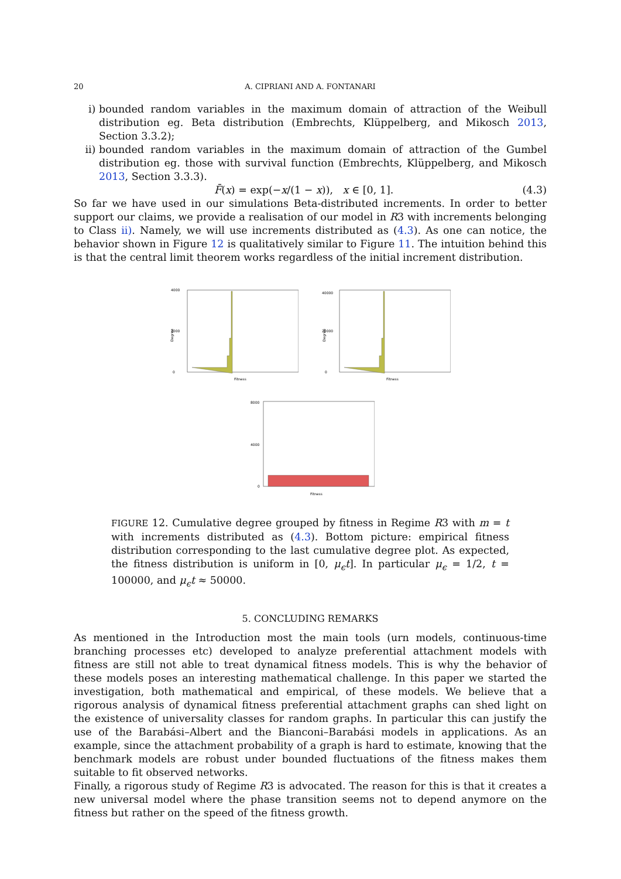20 A. CIPRIANI AND A. FONTANARI
i) bounded random variables in the maximum domain of attraction of the Weibull distribution eg. Beta distribution (Embrechts, Klüppelberg, and Mikosch 2013, Section 3.3.2);
ii) bounded random variables in the maximum domain of attraction of the Gumbel distribution eg. those with survival function (Embrechts, Klüppelberg, and Mikosch 2013, Section 3.3.3).
F̄(x) = exp(−x/(1 − x)), x ∈ [0, 1]. (4.3)
So far we have used in our simulations Beta-distributed increments. In order to better support our claims, we provide a realisation of our model in R3 with increments belonging to Class ii). Namely, we will use increments distributed as (4.3). As one can notice, the behavior shown in Figure 12 is qualitatively similar to Figure 11. The intuition behind this is that the central limit theorem works regardless of the initial increment distribution.
4000
2000
0
Fitness
Degree
40000
20000
0
Fitness
Degree
8000
4000
0
Fitness
FIGURE 12. Cumulative degree grouped by fitness in Regime R3 with m = t with increments distributed as (4.3). Bottom picture: empirical fitness distribution corresponding to the last cumulative degree plot. As expected, the fitness distribution is uniform in [0, μ<sub>ϵ</sub>t]. In particular μ<sub>ϵ</sub> = 1/2, t = 100000, and μ<sub>ϵ</sub>t ≈ 50000.
5. CONCLUDING REMARKS
As mentioned in the Introduction most the main tools (urn models, continuous-time branching processes etc) developed to analyze preferential attachment models with fitness are still not able to treat dynamical fitness models. This is why the behavior of these models poses an interesting mathematical challenge. In this paper we started the investigation, both mathematical and empirical, of these models. We believe that a rigorous analysis of dynamical fitness preferential attachment graphs can shed light on the existence of universality classes for random graphs. In particular this can justify the use of the Barabási–Albert and the Bianconi–Barabási models in applications. As an example, since the attachment probability of a graph is hard to estimate, knowing that the benchmark models are robust under bounded fluctuations of the fitness makes them suitable to fit observed networks.
Finally, a rigorous study of Regime R3 is advocated. The reason for this is that it creates a new universal model where the phase transition seems not to depend anymore on the fitness but rather on the speed of the fitness growth.